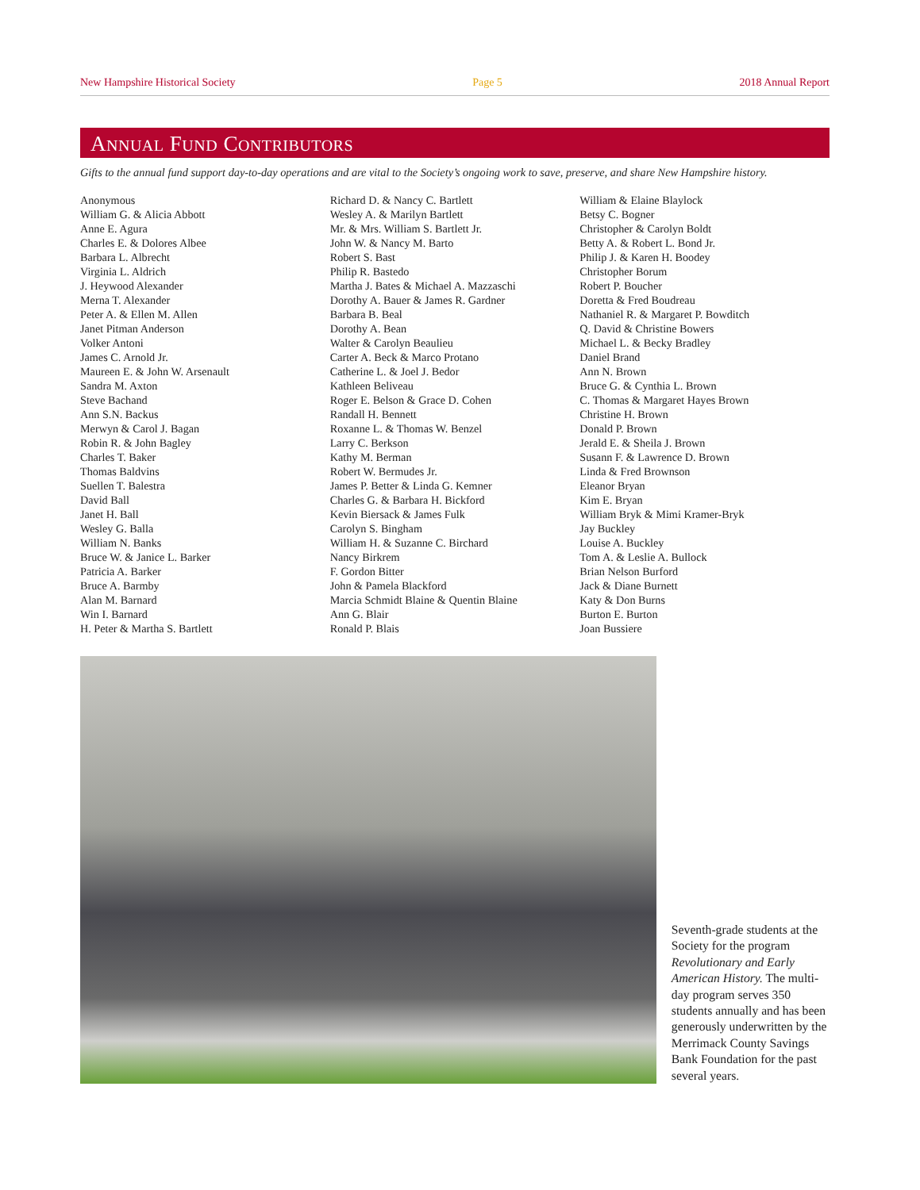New Hampshire Historical Society Page 5 2018 Annual Report
ANNUAL FUND CONTRIBUTORS
Gifts to the annual fund support day-to-day operations and are vital to the Society’s ongoing work to save, preserve, and share New Hampshire history.
Anonymous
William G. & Alicia Abbott
Anne E. Agura
Charles E. & Dolores Albee
Barbara L. Albrecht
Virginia L. Aldrich
J. Heywood Alexander
Merna T. Alexander
Peter A. & Ellen M. Allen
Janet Pitman Anderson
Volker Antoni
James C. Arnold Jr.
Maureen E. & John W. Arsenault
Sandra M. Axton
Steve Bachand
Ann S.N. Backus
Merwyn & Carol J. Bagan
Robin R. & John Bagley
Charles T. Baker
Thomas Baldvins
Suellen T. Balestra
David Ball
Janet H. Ball
Wesley G. Balla
William N. Banks
Bruce W. & Janice L. Barker
Patricia A. Barker
Bruce A. Barmby
Alan M. Barnard
Win I. Barnard
H. Peter & Martha S. Bartlett
Richard D. & Nancy C. Bartlett
Wesley A. & Marilyn Bartlett
Mr. & Mrs. William S. Bartlett Jr.
John W. & Nancy M. Barto
Robert S. Bast
Philip R. Bastedo
Martha J. Bates & Michael A. Mazzaschi
Dorothy A. Bauer & James R. Gardner
Barbara B. Beal
Dorothy A. Bean
Walter & Carolyn Beaulieu
Carter A. Beck & Marco Protano
Catherine L. & Joel J. Bedor
Kathleen Beliveau
Roger E. Belson & Grace D. Cohen
Randall H. Bennett
Roxanne L. & Thomas W. Benzel
Larry C. Berkson
Kathy M. Berman
Robert W. Bermudes Jr.
James P. Better & Linda G. Kemner
Charles G. & Barbara H. Bickford
Kevin Biersack & James Fulk
Carolyn S. Bingham
William H. & Suzanne C. Birchard
Nancy Birkrem
F. Gordon Bitter
John & Pamela Blackford
Marcia Schmidt Blaine & Quentin Blaine
Ann G. Blair
Ronald P. Blais
William & Elaine Blaylock
Betsy C. Bogner
Christopher & Carolyn Boldt
Betty A. & Robert L. Bond Jr.
Philip J. & Karen H. Boodey
Christopher Borum
Robert P. Boucher
Doretta & Fred Boudreau
Nathaniel R. & Margaret P. Bowditch
Q. David & Christine Bowers
Michael L. & Becky Bradley
Daniel Brand
Ann N. Brown
Bruce G. & Cynthia L. Brown
C. Thomas & Margaret Hayes Brown
Christine H. Brown
Donald P. Brown
Jerald E. & Sheila J. Brown
Susann F. & Lawrence D. Brown
Linda & Fred Brownson
Eleanor Bryan
Kim E. Bryan
William Bryk & Mimi Kramer-Bryk
Jay Buckley
Louise A. Buckley
Tom A. & Leslie A. Bullock
Brian Nelson Burford
Jack & Diane Burnett
Katy & Don Burns
Burton E. Burton
Joan Bussiere
Seventh-grade students at the Society for the program Revolutionary and Early American History. The multi-day program serves 350 students annually and has been generously underwritten by the Merrimack County Savings Bank Foundation for the past several years.